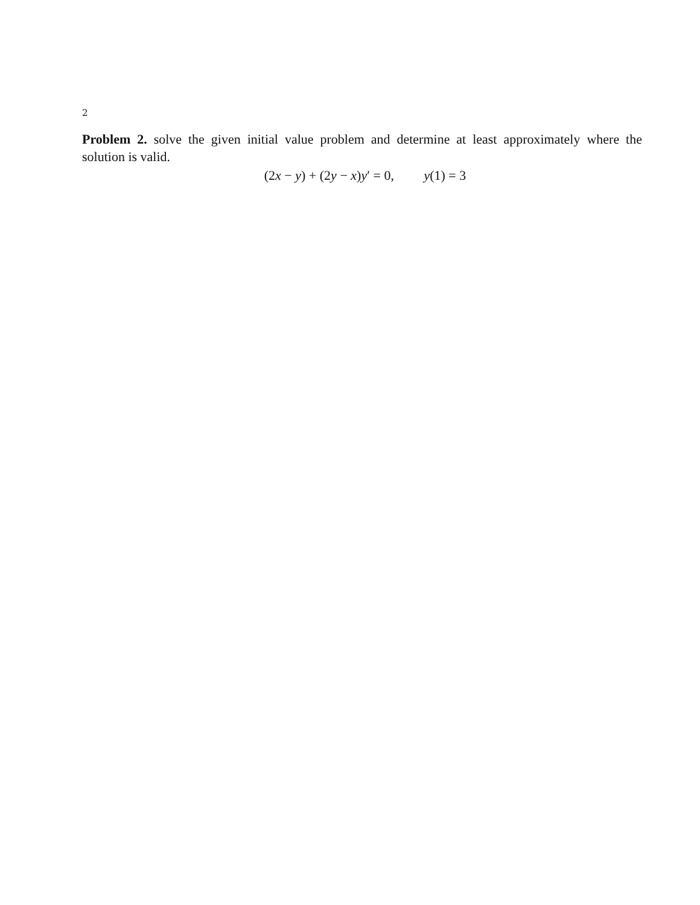2
Problem 2. solve the given initial value problem and determine at least approximately where the solution is valid.
(2x − y) + (2y − x)y′ = 0, y(1) = 3